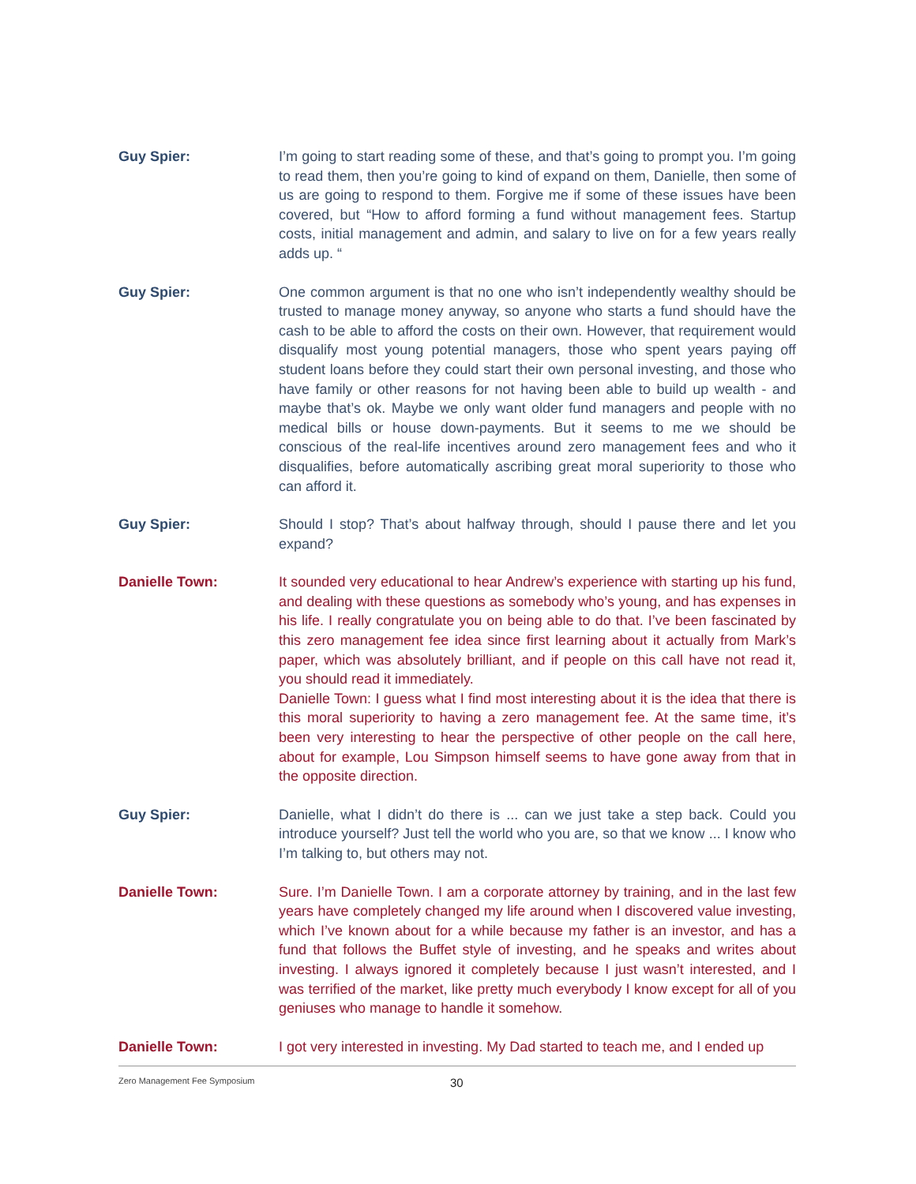Guy Spier: I’m going to start reading some of these, and that’s going to prompt you. I’m going to read them, then you’re going to kind of expand on them, Danielle, then some of us are going to respond to them. Forgive me if some of these issues have been covered, but “How to afford forming a fund without management fees. Startup costs, initial management and admin, and salary to live on for a few years really adds up. “
Guy Spier: One common argument is that no one who isn’t independently wealthy should be trusted to manage money anyway, so anyone who starts a fund should have the cash to be able to afford the costs on their own. However, that requirement would disqualify most young potential managers, those who spent years paying off student loans before they could start their own personal investing, and those who have family or other reasons for not having been able to build up wealth - and maybe that’s ok. Maybe we only want older fund managers and people with no medical bills or house down-payments. But it seems to me we should be conscious of the real-life incentives around zero management fees and who it disqualifies, before automatically ascribing great moral superiority to those who can afford it.
Guy Spier: Should I stop? That’s about halfway through, should I pause there and let you expand?
Danielle Town: It sounded very educational to hear Andrew’s experience with starting up his fund, and dealing with these questions as somebody who’s young, and has expenses in his life. I really congratulate you on being able to do that. I’ve been fascinated by this zero management fee idea since first learning about it actually from Mark’s paper, which was absolutely brilliant, and if people on this call have not read it, you should read it immediately.
Danielle Town: I guess what I find most interesting about it is the idea that there is this moral superiority to having a zero management fee. At the same time, it’s been very interesting to hear the perspective of other people on the call here, about for example, Lou Simpson himself seems to have gone away from that in the opposite direction.
Guy Spier: Danielle, what I didn’t do there is ... can we just take a step back. Could you introduce yourself? Just tell the world who you are, so that we know ... I know who I’m talking to, but others may not.
Danielle Town: Sure. I’m Danielle Town. I am a corporate attorney by training, and in the last few years have completely changed my life around when I discovered value investing, which I’ve known about for a while because my father is an investor, and has a fund that follows the Buffet style of investing, and he speaks and writes about investing. I always ignored it completely because I just wasn’t interested, and I was terrified of the market, like pretty much everybody I know except for all of you geniuses who manage to handle it somehow.
Danielle Town: I got very interested in investing. My Dad started to teach me, and I ended up
Zero Management Fee Symposium 30